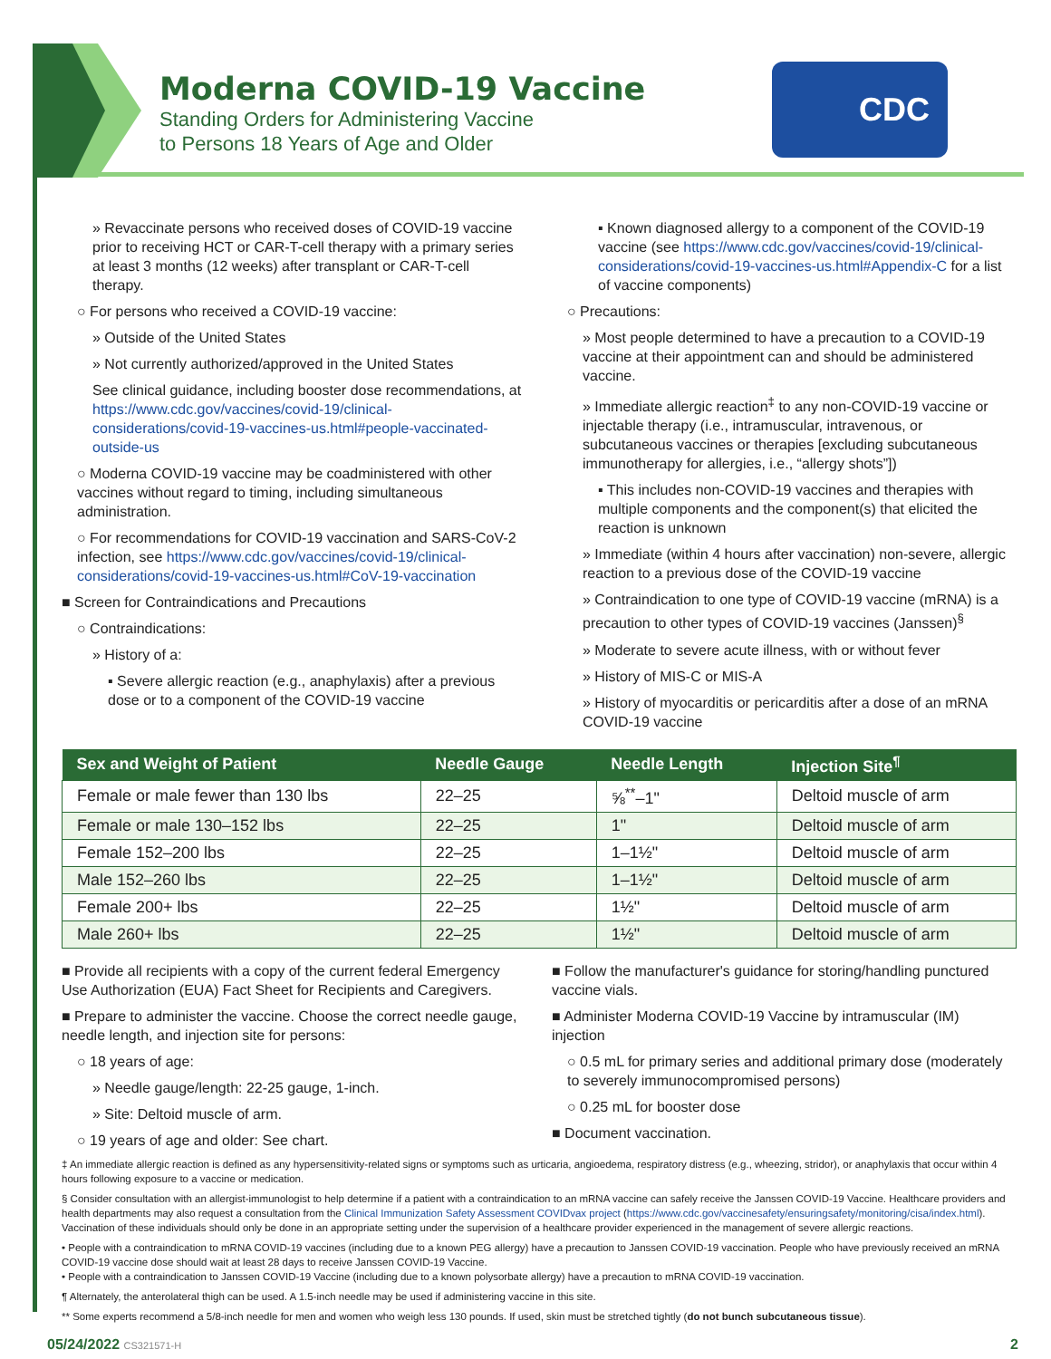Moderna COVID-19 Vaccine
Standing Orders for Administering Vaccine
to Persons 18 Years of Age and Older
CDC
» Revaccinate persons who received doses of COVID-19 vaccine prior to receiving HCT or CAR-T-cell therapy with a primary series at least 3 months (12 weeks) after transplant or CAR-T-cell therapy.
○ For persons who received a COVID-19 vaccine:
» Outside of the United States
» Not currently authorized/approved in the United States
See clinical guidance, including booster dose recommendations, at https://www.cdc.gov/vaccines/covid-19/clinical-considerations/covid-19-vaccines-us.html#people-vaccinated-outside-us
○ Moderna COVID-19 vaccine may be coadministered with other vaccines without regard to timing, including simultaneous administration.
○ For recommendations for COVID-19 vaccination and SARS-CoV-2 infection, see https://www.cdc.gov/vaccines/covid-19/clinical-considerations/covid-19-vaccines-us.html#CoV-19-vaccination
■ Screen for Contraindications and Precautions
○ Contraindications:
» History of a:
▪ Severe allergic reaction (e.g., anaphylaxis) after a previous dose or to a component of the COVID-19 vaccine
▪ Known diagnosed allergy to a component of the COVID-19 vaccine (see https://www.cdc.gov/vaccines/covid-19/clinical-considerations/covid-19-vaccines-us.html#Appendix-C for a list of vaccine components)
○ Precautions:
» Most people determined to have a precaution to a COVID-19 vaccine at their appointment can and should be administered vaccine.
» Immediate allergic reaction<sup>‡</sup> to any non-COVID-19 vaccine or injectable therapy (i.e., intramuscular, intravenous, or subcutaneous vaccines or therapies [excluding subcutaneous immunotherapy for allergies, i.e., “allergy shots”])
▪ This includes non-COVID-19 vaccines and therapies with multiple components and the component(s) that elicited the reaction is unknown
» Immediate (within 4 hours after vaccination) non-severe, allergic reaction to a previous dose of the COVID-19 vaccine
» Contraindication to one type of COVID-19 vaccine (mRNA) is a precaution to other types of COVID-19 vaccines (Janssen)<sup>§</sup>
» Moderate to severe acute illness, with or without fever
» History of MIS-C or MIS-A
» History of myocarditis or pericarditis after a dose of an mRNA COVID-19 vaccine
| Sex and Weight of Patient | Needle Gauge | Needle Length | Injection Site<sup>¶</sup> |
| --- | --- | --- | --- |
| Female or male fewer than 130 lbs | 22–25 | ⅝<sup>**</sup>–1" | Deltoid muscle of arm |
| Female or male 130–152 lbs | 22–25 | 1" | Deltoid muscle of arm |
| Female 152–200 lbs | 22–25 | 1–1½" | Deltoid muscle of arm |
| Male 152–260 lbs | 22–25 | 1–1½" | Deltoid muscle of arm |
| Female 200+ lbs | 22–25 | 1½" | Deltoid muscle of arm |
| Male 260+ lbs | 22–25 | 1½" | Deltoid muscle of arm |
■ Provide all recipients with a copy of the current federal Emergency Use Authorization (EUA) Fact Sheet for Recipients and Caregivers.
■ Prepare to administer the vaccine. Choose the correct needle gauge, needle length, and injection site for persons:
○ 18 years of age:
» Needle gauge/length: 22-25 gauge, 1-inch.
» Site: Deltoid muscle of arm.
○ 19 years of age and older: See chart.
■ Follow the manufacturer's guidance for storing/handling punctured vaccine vials.
■ Administer Moderna COVID-19 Vaccine by intramuscular (IM) injection
○ 0.5 mL for primary series and additional primary dose (moderately to severely immunocompromised persons)
○ 0.25 mL for booster dose
■ Document vaccination.
‡ An immediate allergic reaction is defined as any hypersensitivity-related signs or symptoms such as urticaria, angioedema, respiratory distress (e.g., wheezing, stridor), or anaphylaxis that occur within 4 hours following exposure to a vaccine or medication.
§ Consider consultation with an allergist-immunologist to help determine if a patient with a contraindication to an mRNA vaccine can safely receive the Janssen COVID-19 Vaccine. Healthcare providers and health departments may also request a consultation from the Clinical Immunization Safety Assessment COVIDvax project (https://www.cdc.gov/vaccinesafety/ensuringsafety/monitoring/cisa/index.html). Vaccination of these individuals should only be done in an appropriate setting under the supervision of a healthcare provider experienced in the management of severe allergic reactions.
• People with a contraindication to mRNA COVID-19 vaccines (including due to a known PEG allergy) have a precaution to Janssen COVID-19 vaccination. People who have previously received an mRNA COVID-19 vaccine dose should wait at least 28 days to receive Janssen COVID-19 Vaccine.
• People with a contraindication to Janssen COVID-19 Vaccine (including due to a known polysorbate allergy) have a precaution to mRNA COVID-19 vaccination.
¶ Alternately, the anterolateral thigh can be used. A 1.5-inch needle may be used if administering vaccine in this site.
** Some experts recommend a 5/8-inch needle for men and women who weigh less 130 pounds. If used, skin must be stretched tightly (do not bunch subcutaneous tissue).
05/24/2022 CS321571-H 2